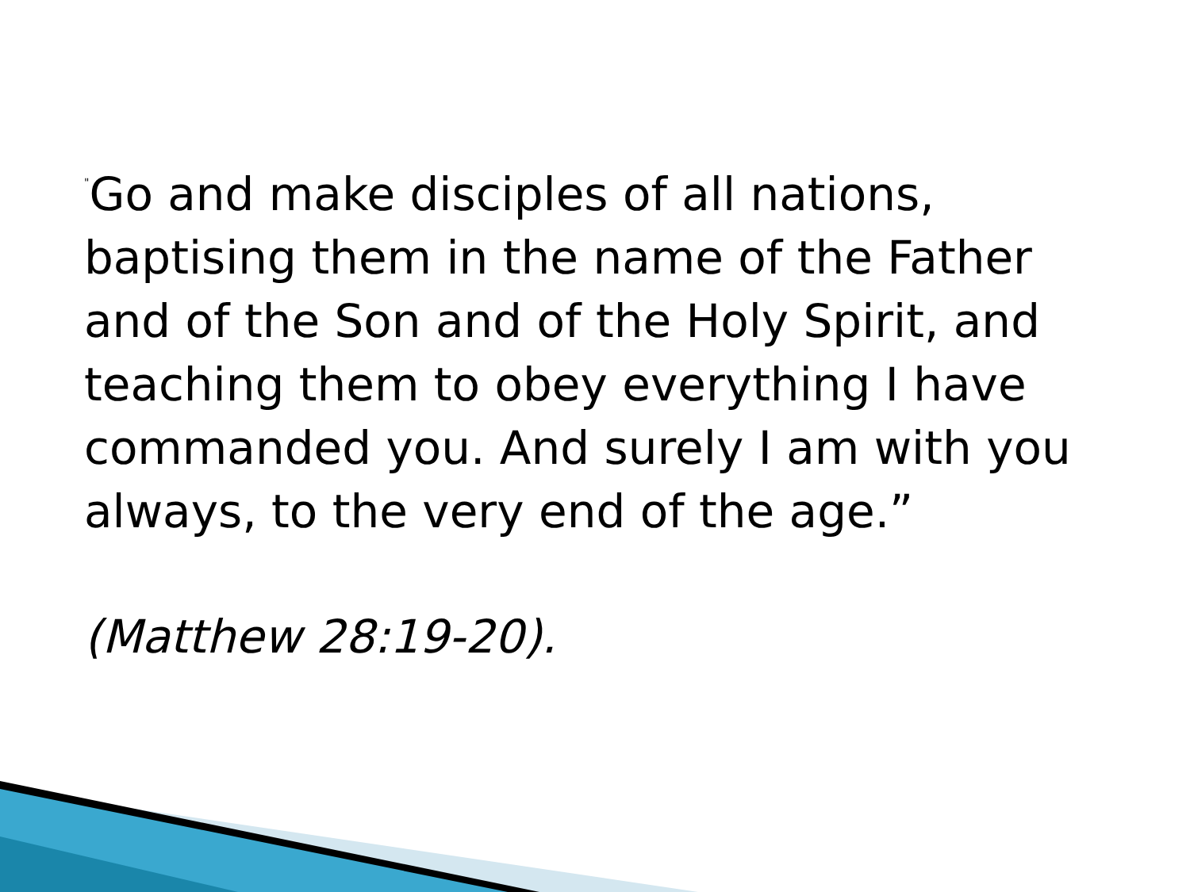"Go and make disciples of all nations, baptising them in the name of the Father and of the Son and of the Holy Spirit, and teaching them to obey everything I have commanded you. And surely I am with you always, to the very end of the age.”
(Matthew 28:19-20).